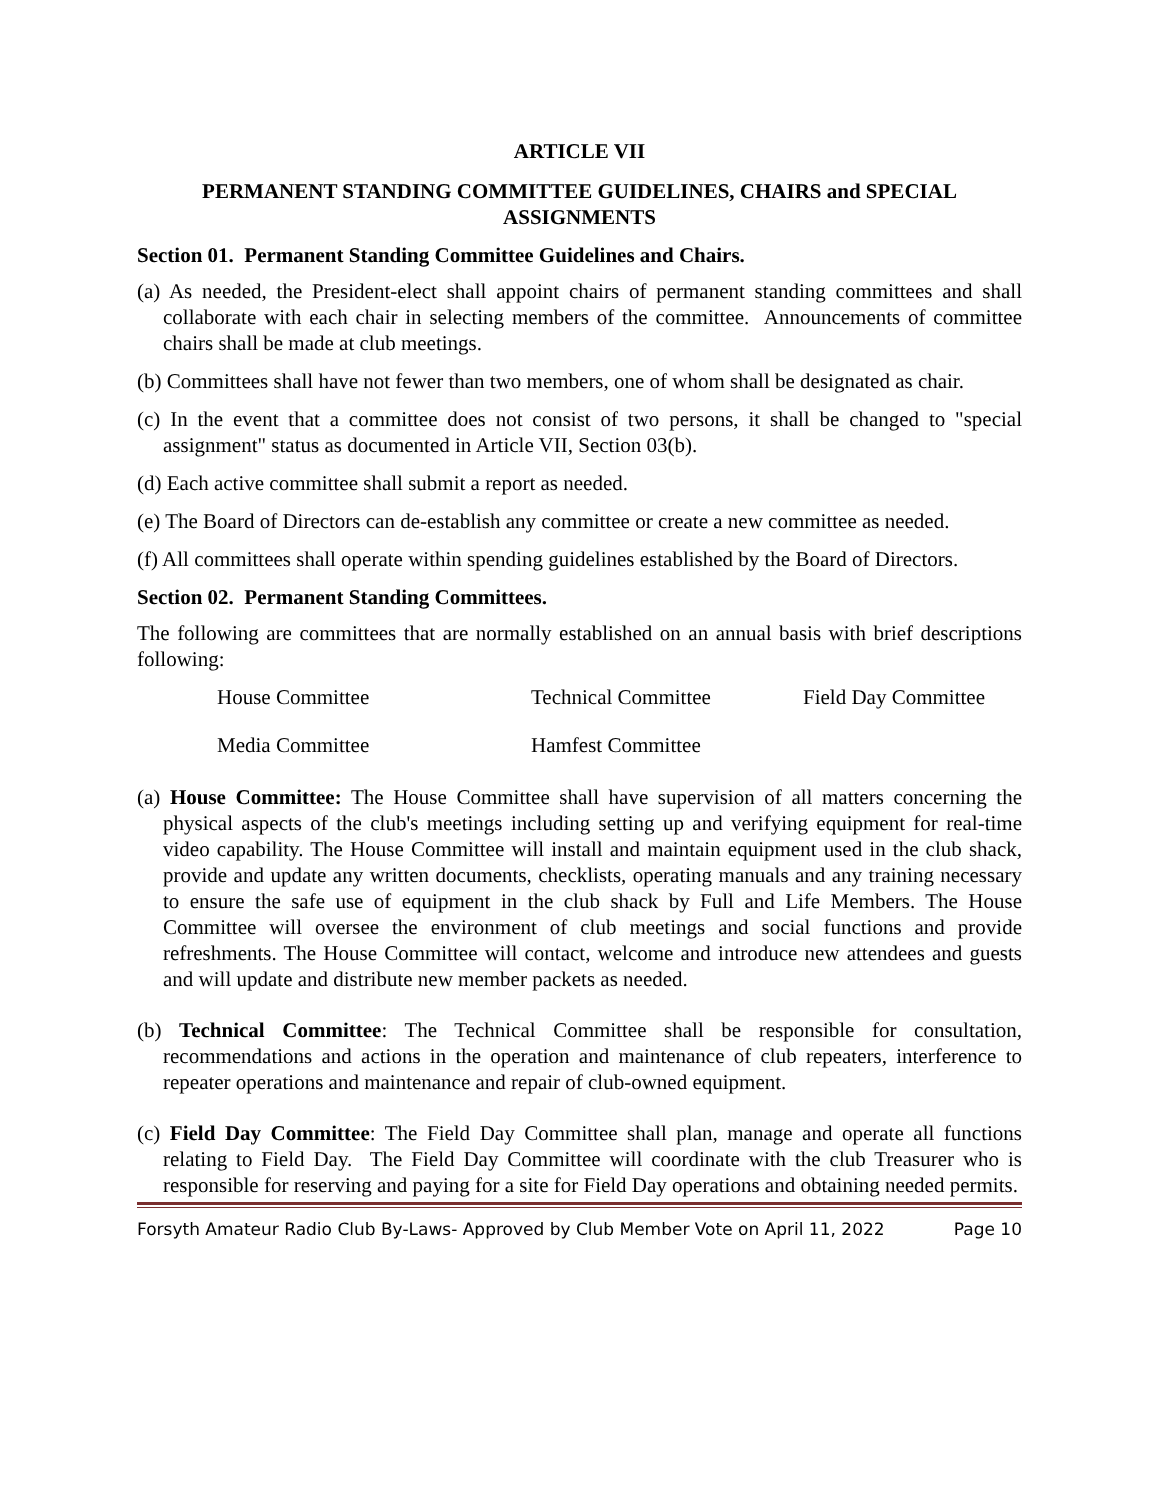ARTICLE VII
PERMANENT STANDING COMMITTEE GUIDELINES, CHAIRS and SPECIAL ASSIGNMENTS
Section 01. Permanent Standing Committee Guidelines and Chairs.
(a) As needed, the President-elect shall appoint chairs of permanent standing committees and shall collaborate with each chair in selecting members of the committee. Announcements of committee chairs shall be made at club meetings.
(b) Committees shall have not fewer than two members, one of whom shall be designated as chair.
(c) In the event that a committee does not consist of two persons, it shall be changed to "special assignment" status as documented in Article VII, Section 03(b).
(d) Each active committee shall submit a report as needed.
(e) The Board of Directors can de-establish any committee or create a new committee as needed.
(f) All committees shall operate within spending guidelines established by the Board of Directors.
Section 02. Permanent Standing Committees.
The following are committees that are normally established on an annual basis with brief descriptions following:
House Committee Technical Committee Field Day Committee
Media Committee Hamfest Committee
(a) House Committee: The House Committee shall have supervision of all matters concerning the physical aspects of the club's meetings including setting up and verifying equipment for real-time video capability. The House Committee will install and maintain equipment used in the club shack, provide and update any written documents, checklists, operating manuals and any training necessary to ensure the safe use of equipment in the club shack by Full and Life Members. The House Committee will oversee the environment of club meetings and social functions and provide refreshments. The House Committee will contact, welcome and introduce new attendees and guests and will update and distribute new member packets as needed.
(b) Technical Committee: The Technical Committee shall be responsible for consultation, recommendations and actions in the operation and maintenance of club repeaters, interference to repeater operations and maintenance and repair of club-owned equipment.
(c) Field Day Committee: The Field Day Committee shall plan, manage and operate all functions relating to Field Day. The Field Day Committee will coordinate with the club Treasurer who is responsible for reserving and paying for a site for Field Day operations and obtaining needed permits.
Forsyth Amateur Radio Club By-Laws- Approved by Club Member Vote on April 11, 2022 Page 10